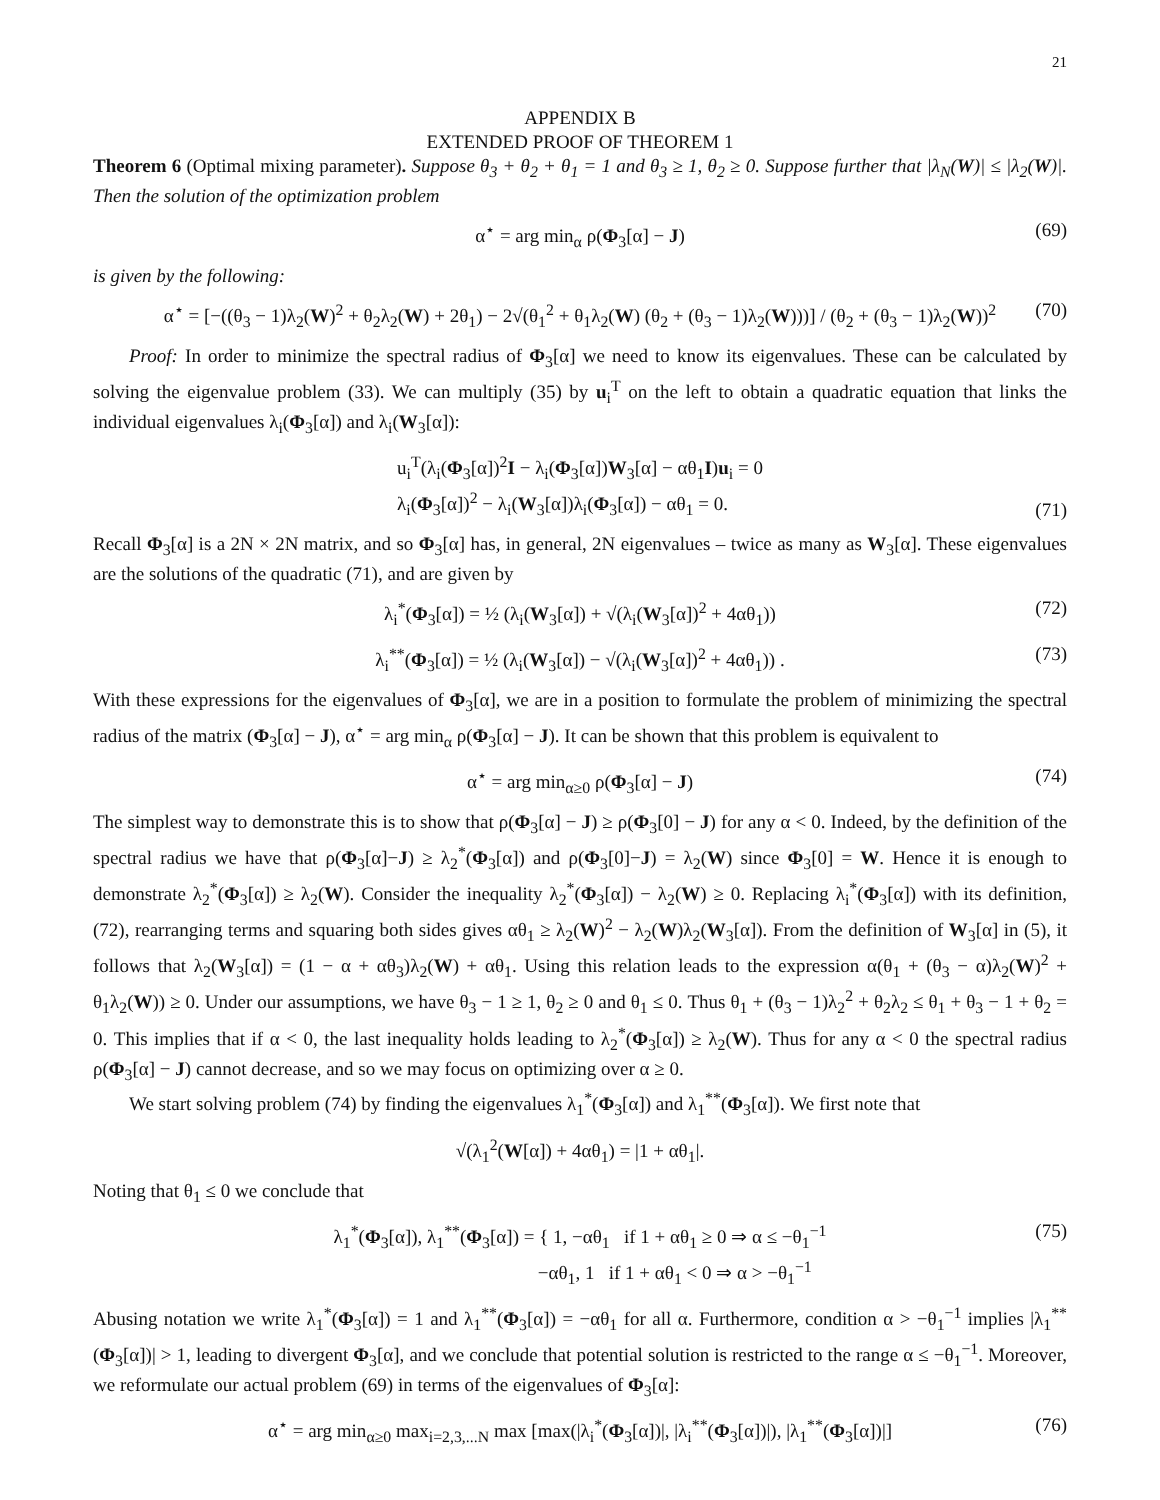21
APPENDIX B
EXTENDED PROOF OF THEOREM 1
Theorem 6 (Optimal mixing parameter). Suppose θ<sub>3</sub> + θ<sub>2</sub> + θ<sub>1</sub> = 1 and θ<sub>3</sub> ≥ 1, θ<sub>2</sub> ≥ 0. Suppose further that |λ<sub>N</sub>(W)| ≤ |λ<sub>2</sub>(W)|. Then the solution of the optimization problem
α<sup>⋆</sup> = arg min<sub>α</sub> ρ(Φ<sub>3</sub>[α] − J) (69)
is given by the following:
α<sup>⋆</sup> = [−((θ<sub>3</sub> − 1)λ<sub>2</sub>(W)<sup>2</sup> + θ<sub>2</sub>λ<sub>2</sub>(W) + 2θ<sub>1</sub>) − 2√(θ<sub>1</sub><sup>2</sup> + θ<sub>1</sub>λ<sub>2</sub>(W) (θ<sub>2</sub> + (θ<sub>3</sub> − 1)λ<sub>2</sub>(W)))] / (θ<sub>2</sub> + (θ<sub>3</sub> − 1)λ<sub>2</sub>(W))<sup>2</sup> (70)
Proof: In order to minimize the spectral radius of Φ<sub>3</sub>[α] we need to know its eigenvalues. These can be calculated by solving the eigenvalue problem (33). We can multiply (35) by u<sub>i</sub><sup>T</sup> on the left to obtain a quadratic equation that links the individual eigenvalues λ<sub>i</sub>(Φ<sub>3</sub>[α]) and λ<sub>i</sub>(W<sub>3</sub>[α]):
u<sub>i</sub><sup>T</sup>(λ<sub>i</sub>(Φ<sub>3</sub>[α])<sup>2</sup>I − λ<sub>i</sub>(Φ<sub>3</sub>[α])W<sub>3</sub>[α] − αθ<sub>1</sub>I)u<sub>i</sub> = 0
λ<sub>i</sub>(Φ<sub>3</sub>[α])<sup>2</sup> − λ<sub>i</sub>(W<sub>3</sub>[α])λ<sub>i</sub>(Φ<sub>3</sub>[α]) − αθ<sub>1</sub> = 0.
(71)
Recall Φ<sub>3</sub>[α] is a 2N × 2N matrix, and so Φ<sub>3</sub>[α] has, in general, 2N eigenvalues – twice as many as W<sub>3</sub>[α]. These eigenvalues are the solutions of the quadratic (71), and are given by
λ<sub>i</sub><sup>*</sup>(Φ<sub>3</sub>[α]) = ½ (λ<sub>i</sub>(W<sub>3</sub>[α]) + √(λ<sub>i</sub>(W<sub>3</sub>[α])<sup>2</sup> + 4αθ<sub>1</sub>)) (72)
λ<sub>i</sub><sup>**</sup>(Φ<sub>3</sub>[α]) = ½ (λ<sub>i</sub>(W<sub>3</sub>[α]) − √(λ<sub>i</sub>(W<sub>3</sub>[α])<sup>2</sup> + 4αθ<sub>1</sub>)) . (73)
With these expressions for the eigenvalues of Φ<sub>3</sub>[α], we are in a position to formulate the problem of minimizing the spectral radius of the matrix (Φ<sub>3</sub>[α] − J), α<sup>⋆</sup> = arg min<sub>α</sub> ρ(Φ<sub>3</sub>[α] − J). It can be shown that this problem is equivalent to
α<sup>⋆</sup> = arg min<sub>α≥0</sub> ρ(Φ<sub>3</sub>[α] − J) (74)
The simplest way to demonstrate this is to show that ρ(Φ<sub>3</sub>[α] − J) ≥ ρ(Φ<sub>3</sub>[0] − J) for any α < 0. Indeed, by the definition of the spectral radius we have that ρ(Φ<sub>3</sub>[α]−J) ≥ λ<sub>2</sub><sup>*</sup>(Φ<sub>3</sub>[α]) and ρ(Φ<sub>3</sub>[0]−J) = λ<sub>2</sub>(W) since Φ<sub>3</sub>[0] = W. Hence it is enough to demonstrate λ<sub>2</sub><sup>*</sup>(Φ<sub>3</sub>[α]) ≥ λ<sub>2</sub>(W). Consider the inequality λ<sub>2</sub><sup>*</sup>(Φ<sub>3</sub>[α]) − λ<sub>2</sub>(W) ≥ 0. Replacing λ<sub>i</sub><sup>*</sup>(Φ<sub>3</sub>[α]) with its definition, (72), rearranging terms and squaring both sides gives αθ<sub>1</sub> ≥ λ<sub>2</sub>(W)<sup>2</sup> − λ<sub>2</sub>(W)λ<sub>2</sub>(W<sub>3</sub>[α]). From the definition of W<sub>3</sub>[α] in (5), it follows that λ<sub>2</sub>(W<sub>3</sub>[α]) = (1 − α + αθ<sub>3</sub>)λ<sub>2</sub>(W) + αθ<sub>1</sub>. Using this relation leads to the expression α(θ<sub>1</sub> + (θ<sub>3</sub> − α)λ<sub>2</sub>(W)<sup>2</sup> + θ<sub>1</sub>λ<sub>2</sub>(W)) ≥ 0. Under our assumptions, we have θ<sub>3</sub> − 1 ≥ 1, θ<sub>2</sub> ≥ 0 and θ<sub>1</sub> ≤ 0. Thus θ<sub>1</sub> + (θ<sub>3</sub> − 1)λ<sub>2</sub><sup>2</sup> + θ<sub>2</sub>λ<sub>2</sub> ≤ θ<sub>1</sub> + θ<sub>3</sub> − 1 + θ<sub>2</sub> = 0. This implies that if α < 0, the last inequality holds leading to λ<sub>2</sub><sup>*</sup>(Φ<sub>3</sub>[α]) ≥ λ<sub>2</sub>(W). Thus for any α < 0 the spectral radius ρ(Φ<sub>3</sub>[α] − J) cannot decrease, and so we may focus on optimizing over α ≥ 0.
We start solving problem (74) by finding the eigenvalues λ<sub>1</sub><sup>*</sup>(Φ<sub>3</sub>[α]) and λ<sub>1</sub><sup>**</sup>(Φ<sub>3</sub>[α]). We first note that
√(λ<sub>1</sub><sup>2</sup>(W[α]) + 4αθ<sub>1</sub>) = |1 + αθ<sub>1</sub>|.
Noting that θ<sub>1</sub> ≤ 0 we conclude that
λ<sub>1</sub><sup>*</sup>(Φ<sub>3</sub>[α]), λ<sub>1</sub><sup>**</sup>(Φ<sub>3</sub>[α]) = { 1, −αθ<sub>1</sub> if 1 + αθ<sub>1</sub> ≥ 0 ⇒ α ≤ −θ<sub>1</sub><sup>−1</sup>
−αθ<sub>1</sub>, 1 if 1 + αθ<sub>1</sub> < 0 ⇒ α > −θ<sub>1</sub><sup>−1</sup> (75)
Abusing notation we write λ<sub>1</sub><sup>*</sup>(Φ<sub>3</sub>[α]) = 1 and λ<sub>1</sub><sup>**</sup>(Φ<sub>3</sub>[α]) = −αθ<sub>1</sub> for all α. Furthermore, condition α > −θ<sub>1</sub><sup>−1</sup> implies |λ<sub>1</sub><sup>**</sup>(Φ<sub>3</sub>[α])| > 1, leading to divergent Φ<sub>3</sub>[α], and we conclude that potential solution is restricted to the range α ≤ −θ<sub>1</sub><sup>−1</sup>. Moreover, we reformulate our actual problem (69) in terms of the eigenvalues of Φ<sub>3</sub>[α]:
α<sup>⋆</sup> = arg min<sub>α≥0</sub> max<sub>i=2,3,...N</sub> max [max(|λ<sub>i</sub><sup>*</sup>(Φ<sub>3</sub>[α])|, |λ<sub>i</sub><sup>**</sup>(Φ<sub>3</sub>[α])|), |λ<sub>1</sub><sup>**</sup>(Φ<sub>3</sub>[α])|] (76)